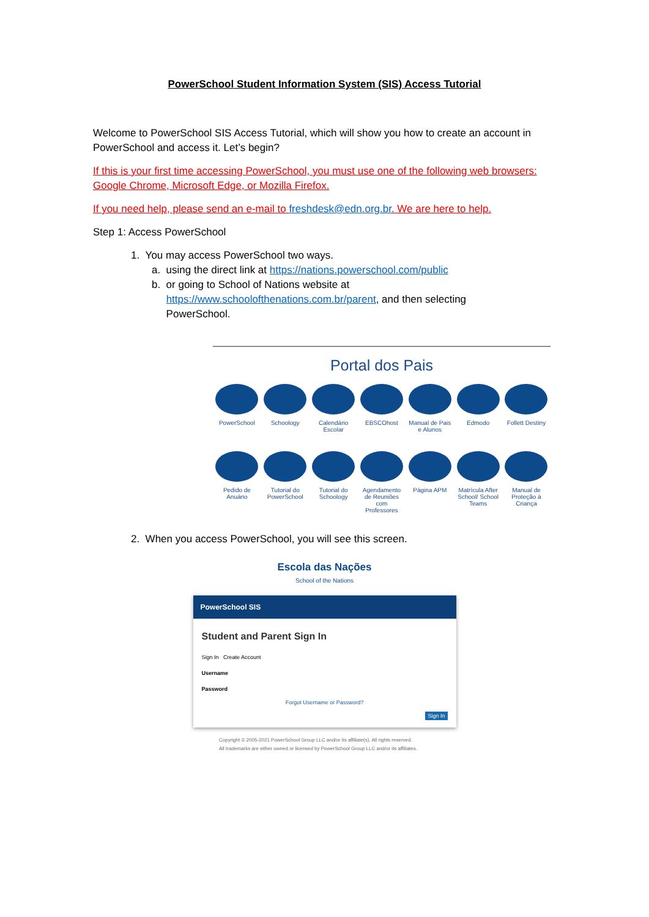PowerSchool Student Information System (SIS) Access Tutorial
Welcome to PowerSchool SIS Access Tutorial, which will show you how to create an account in PowerSchool and access it. Let’s begin?
If this is your first time accessing PowerSchool, you must use one of the following web browsers: Google Chrome, Microsoft Edge, or Mozilla Firefox.
If you need help, please send an e-mail to freshdesk@edn.org.br. We are here to help.
Step 1: Access PowerSchool
1. You may access PowerSchool two ways.
a. using the direct link at https://nations.powerschool.com/public
b. or going to School of Nations website at
https://www.schoolofthenations.com.br/parent, and then selecting
PowerSchool.
Portal dos Pais
PowerSchool Schoology Calendário Escolar
EBSCOhost Manual de Pais e Alunos
Edmodo Follett Destiny
Pedido de Anuário
Tutorial do PowerSchool
Tutorial do Schoology
Agendamento de Reuniões com Professores
Página APM Matrícula After School/ School Teams
Manual de Proteção à Criança
2. When you access PowerSchool, you will see this screen.
Escola das Nações
School of the Nations
PowerSchool SIS
Student and Parent Sign In
Sign In Create Account
Username
Password
Forgot Username or Password?
Sign In
Copyright © 2005-2021 PowerSchool Group LLC and/or its affiliate(s). All rights reserved.
All trademarks are either owned or licensed by PowerSchool Group LLC and/or its affiliates.